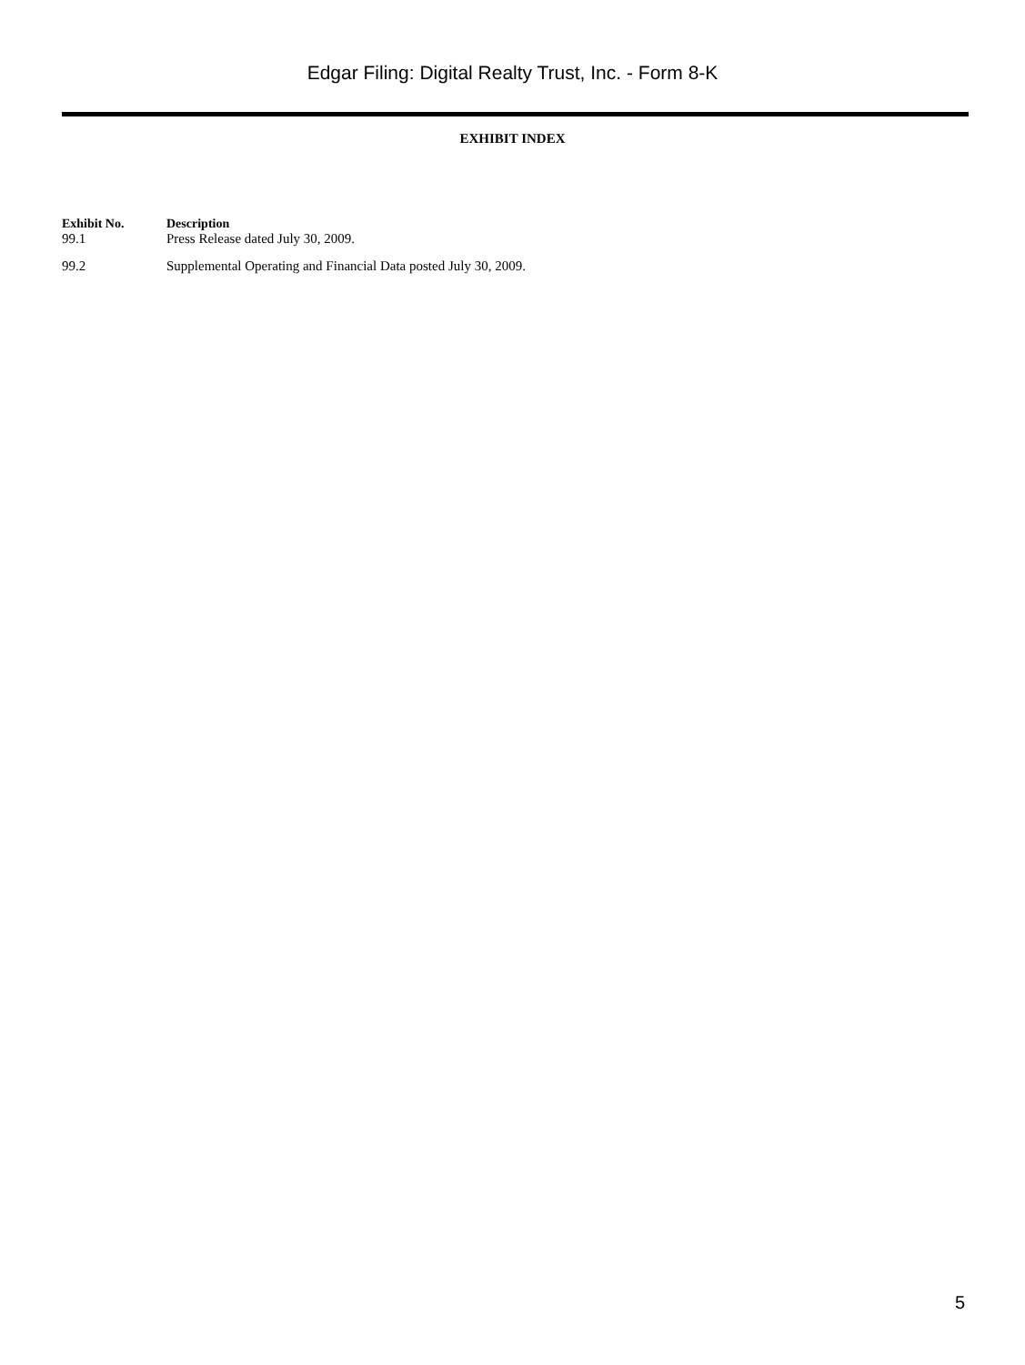Edgar Filing: Digital Realty Trust, Inc. - Form 8-K
EXHIBIT INDEX
| Exhibit No. | Description |
| --- | --- |
| 99.1 | Press Release dated July 30, 2009. |
| 99.2 | Supplemental Operating and Financial Data posted July 30, 2009. |
5